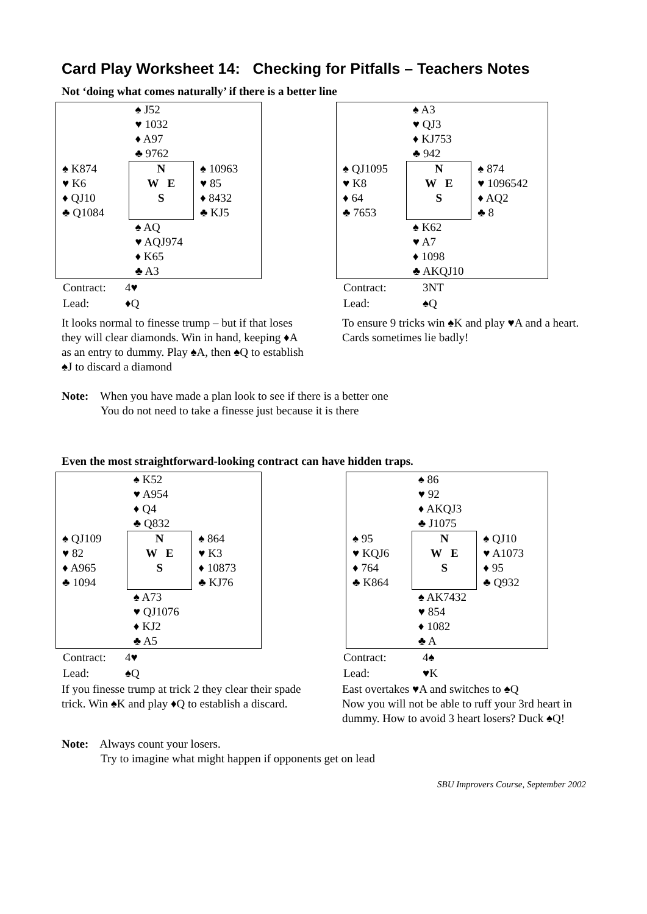Card Play Worksheet 14: Checking for Pitfalls – Teachers Notes
Not ‘doing what comes naturally’ if there is a better line
| | ♠ J52 ♥ 1032 ♦ A97 ♣ 9762 | |
| ♠ K874 ♥ K6 ♦ QJ10 ♣ Q1084 | N W E S | ♠ 10963 ♥ 85 ♦ 8432 ♣ KJ5 |
| | ♠ AQ ♥ AQJ974 ♦ K65 ♣ A3 | |
| Contract: | 4♥ |
| Lead: | ♦Q |
It looks normal to finesse trump – but if that loses they will clear diamonds. Win in hand, keeping ♦A as an entry to dummy. Play ♠A, then ♠Q to establish ♠J to discard a diamond
| | ♠ A3 ♥ QJ3 ♦ KJ753 ♣ 942 | |
| ♠ QJ1095 ♥ K8 ♦ 64 ♣ 7653 | N W E S | ♠ 874 ♥ 1096542 ♦ AQ2 ♣ 8 |
| | ♠ K62 ♥ A7 ♦ 1098 ♣ AKQJ10 | |
| Contract: | 3NT |
| Lead: | ♠Q |
To ensure 9 tricks win ♠K and play ♥A and a heart. Cards sometimes lie badly!
Note: When you have made a plan look to see if there is a better one
You do not need to take a finesse just because it is there
Even the most straightforward-looking contract can have hidden traps.
| | ♠ K52 ♥ A954 ♦ Q4 ♣ Q832 | |
| ♠ QJ109 ♥ 82 ♦ A965 ♣ 1094 | N W E S | ♠ 864 ♥ K3 ♦ 10873 ♣ KJ76 |
| | ♠ A73 ♥ QJ1076 ♦ KJ2 ♣ A5 | |
| Contract: | 4♥ |
| Lead: | ♠Q |
If you finesse trump at trick 2 they clear their spade trick. Win ♠K and play ♦Q to establish a discard.
| | ♠ 86 ♥ 92 ♦ AKQJ3 ♣ J1075 | |
| ♠ 95 ♥ KQJ6 ♦ 764 ♣ K864 | N W E S | ♠ QJ10 ♥ A1073 ♦ 95 ♣ Q932 |
| | ♠ AK7432 ♥ 854 ♦ 1082 ♣ A | |
| Contract: | 4♠ |
| Lead: | ♥K |
East overtakes ♥A and switches to ♠Q
Now you will not be able to ruff your 3rd heart in dummy. How to avoid 3 heart losers? Duck ♠Q!
Note: Always count your losers.
Try to imagine what might happen if opponents get on lead
SBU Improvers Course, September 2002